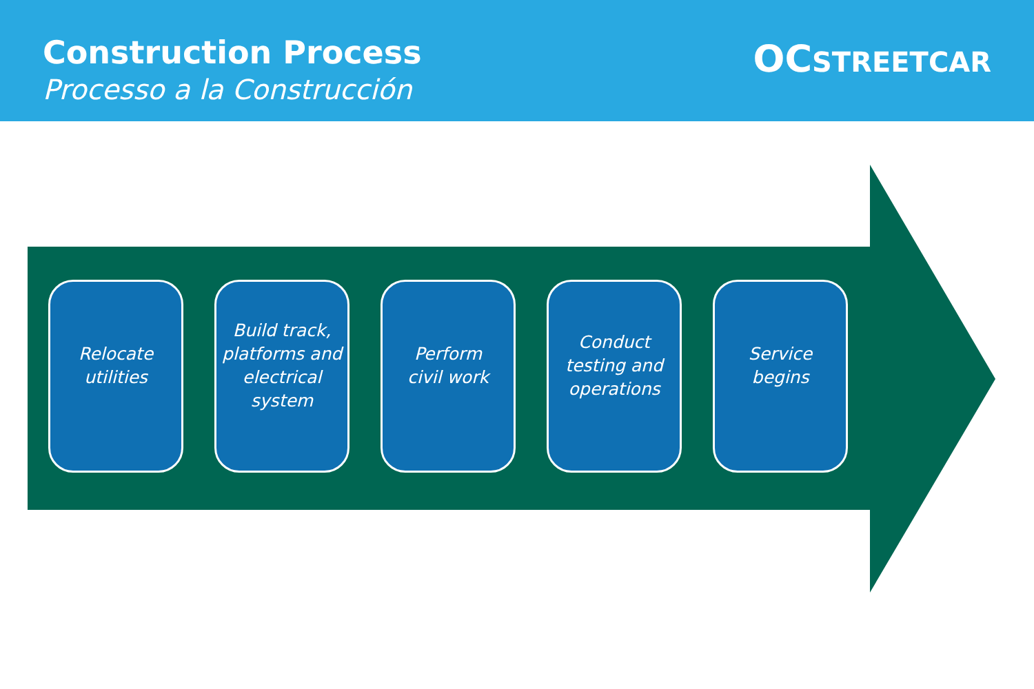Construction Process
Processo a la Construcción
OCSTREETCAR
Relocate
utilities
Build track, platforms and electrical system
Perform
civil work
Conduct testing and operations
Service
begins